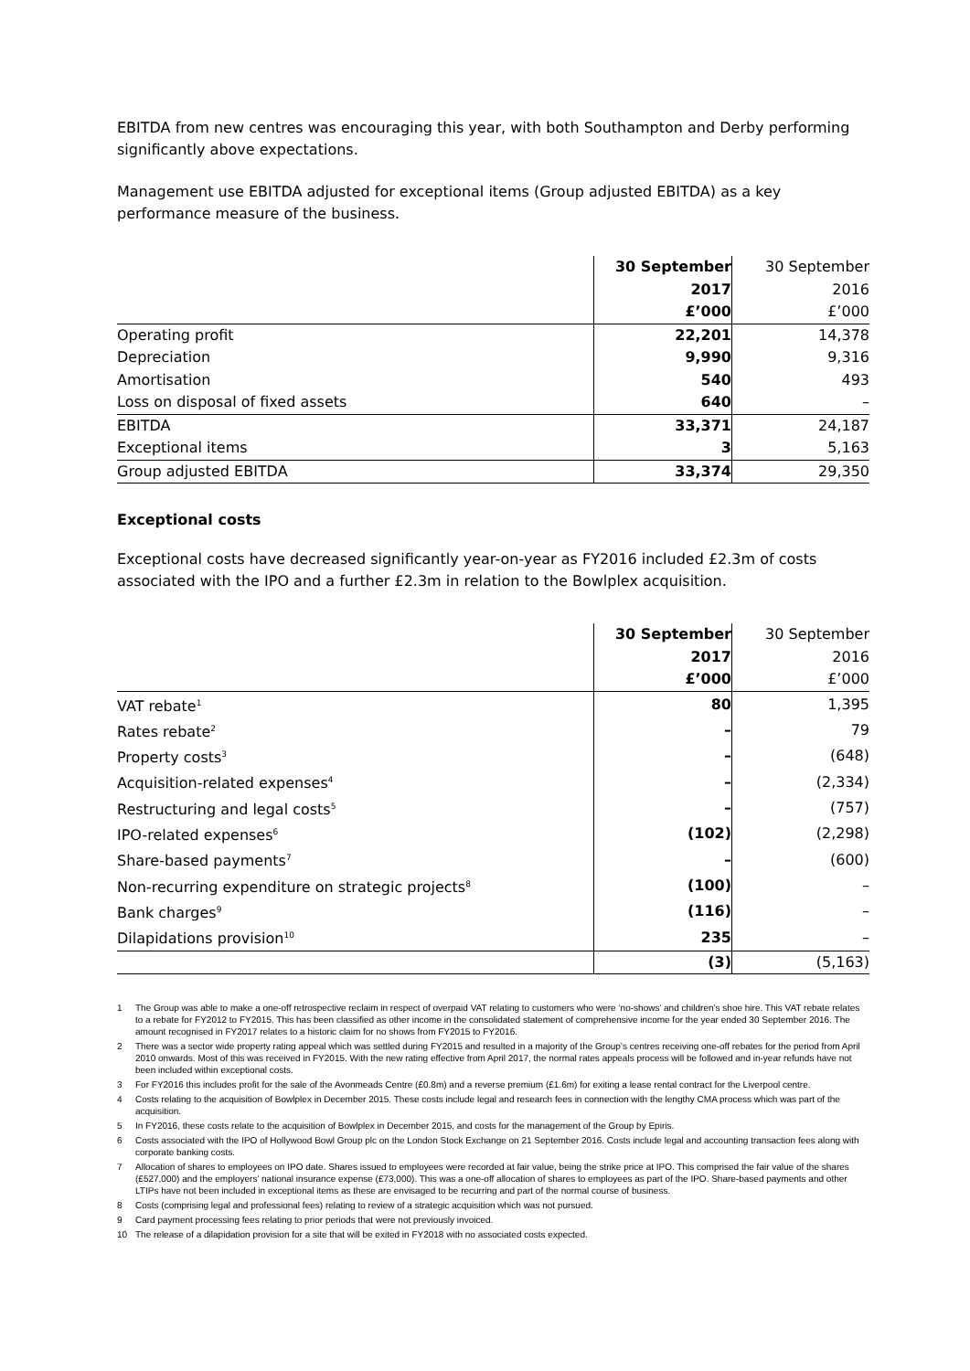EBITDA from new centres was encouraging this year, with both Southampton and Derby performing significantly above expectations.
Management use EBITDA adjusted for exceptional items (Group adjusted EBITDA) as a key performance measure of the business.
| | 30 September | 30 September |
| | 2017 | 2016 |
| | £’000 | £’000 |
| Operating profit | 22,201 | 14,378 |
| Depreciation | 9,990 | 9,316 |
| Amortisation | 540 | 493 |
| Loss on disposal of fixed assets | 640 | – |
| EBITDA | 33,371 | 24,187 |
| Exceptional items | 3 | 5,163 |
| Group adjusted EBITDA | 33,374 | 29,350 |
Exceptional costs
Exceptional costs have decreased significantly year-on-year as FY2016 included £2.3m of costs associated with the IPO and a further £2.3m in relation to the Bowlplex acquisition.
| | 30 September | 30 September |
| | 2017 | 2016 |
| | £’000 | £’000 |
| VAT rebate<sup>1</sup> | 80 | 1,395 |
| Rates rebate<sup>2</sup> | – | 79 |
| Property costs<sup>3</sup> | – | (648) |
| Acquisition-related expenses<sup>4</sup> | – | (2,334) |
| Restructuring and legal costs<sup>5</sup> | – | (757) |
| IPO-related expenses<sup>6</sup> | (102) | (2,298) |
| Share-based payments<sup>7</sup> | – | (600) |
| Non-recurring expenditure on strategic projects<sup>8</sup> | (100) | – |
| Bank charges<sup>9</sup> | (116) | – |
| Dilapidations provision<sup>10</sup> | 235 | – |
| | (3) | (5,163) |
1 The Group was able to make a one-off retrospective reclaim in respect of overpaid VAT relating to customers who were ‘no-shows’ and children’s shoe hire. This VAT rebate relates to a rebate for FY2012 to FY2015. This has been classified as other income in the consolidated statement of comprehensive income for the year ended 30 September 2016. The amount recognised in FY2017 relates to a historic claim for no shows from FY2015 to FY2016.
2 There was a sector wide property rating appeal which was settled during FY2015 and resulted in a majority of the Group’s centres receiving one-off rebates for the period from April 2010 onwards. Most of this was received in FY2015. With the new rating effective from April 2017, the normal rates appeals process will be followed and in-year refunds have not been included within exceptional costs.
3 For FY2016 this includes profit for the sale of the Avonmeads Centre (£0.8m) and a reverse premium (£1.6m) for exiting a lease rental contract for the Liverpool centre.
4 Costs relating to the acquisition of Bowlplex in December 2015. These costs include legal and research fees in connection with the lengthy CMA process which was part of the acquisition.
5 In FY2016, these costs relate to the acquisition of Bowlplex in December 2015, and costs for the management of the Group by Epiris.
6 Costs associated with the IPO of Hollywood Bowl Group plc on the London Stock Exchange on 21 September 2016. Costs include legal and accounting transaction fees along with corporate banking costs.
7 Allocation of shares to employees on IPO date. Shares issued to employees were recorded at fair value, being the strike price at IPO. This comprised the fair value of the shares (£527,000) and the employers’ national insurance expense (£73,000). This was a one-off allocation of shares to employees as part of the IPO. Share-based payments and other LTIPs have not been included in exceptional items as these are envisaged to be recurring and part of the normal course of business.
8 Costs (comprising legal and professional fees) relating to review of a strategic acquisition which was not pursued.
9 Card payment processing fees relating to prior periods that were not previously invoiced.
10 The release of a dilapidation provision for a site that will be exited in FY2018 with no associated costs expected.